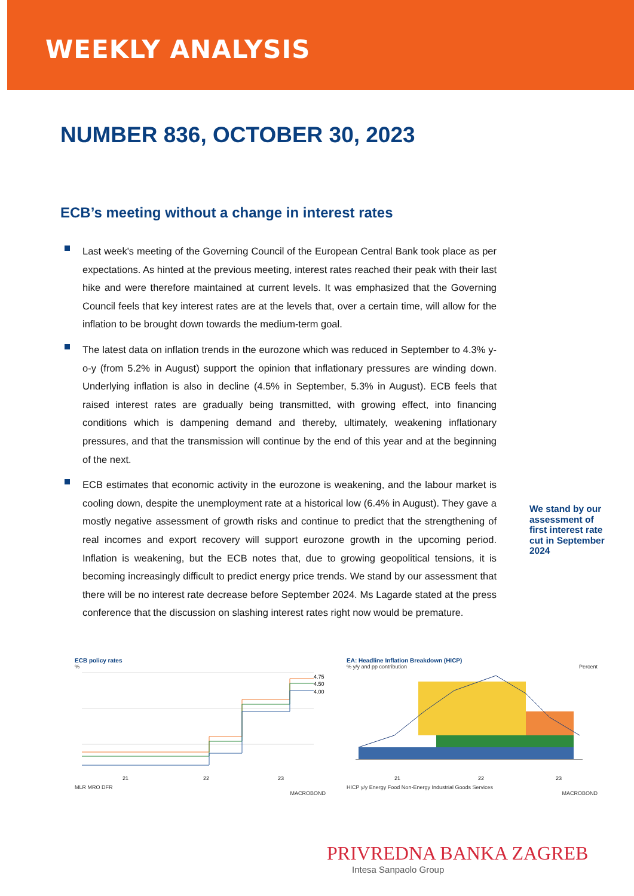WEEKLY ANALYSIS
NUMBER 836, OCTOBER 30, 2023
ECB’s meeting without a change in interest rates
Last week's meeting of the Governing Council of the European Central Bank took place as per expectations. As hinted at the previous meeting, interest rates reached their peak with their last hike and were therefore maintained at current levels. It was emphasized that the Governing Council feels that key interest rates are at the levels that, over a certain time, will allow for the inflation to be brought down towards the medium-term goal.
The latest data on inflation trends in the eurozone which was reduced in September to 4.3% y-o-y (from 5.2% in August) support the opinion that inflationary pressures are winding down. Underlying inflation is also in decline (4.5% in September, 5.3% in August). ECB feels that raised interest rates are gradually being transmitted, with growing effect, into financing conditions which is dampening demand and thereby, ultimately, weakening inflationary pressures, and that the transmission will continue by the end of this year and at the beginning of the next.
ECB estimates that economic activity in the eurozone is weakening, and the labour market is cooling down, despite the unemployment rate at a historical low (6.4% in August). They gave a mostly negative assessment of growth risks and continue to predict that the strengthening of real incomes and export recovery will support eurozone growth in the upcoming period. Inflation is weakening, but the ECB notes that, due to growing geopolitical tensions, it is becoming increasingly difficult to predict energy price trends. We stand by our assessment that there will be no interest rate decrease before September 2024. Ms Lagarde stated at the press conference that the discussion on slashing interest rates right now would be premature.
We stand by our assessment of first interest rate cut in September 2024
ECB policy rates
%
4.75
4.50
4.00
21
22
23
MLR MRO DFR
MACROBOND
EA: Headline Inflation Breakdown (HICP)
% y/y and pp contribution Percent
21
22
23
HICP y/y Energy Food Non-Energy Industrial Goods Services
MACROBOND
PRIVREDNA BANKA ZAGREB
Intesa Sanpaolo Group